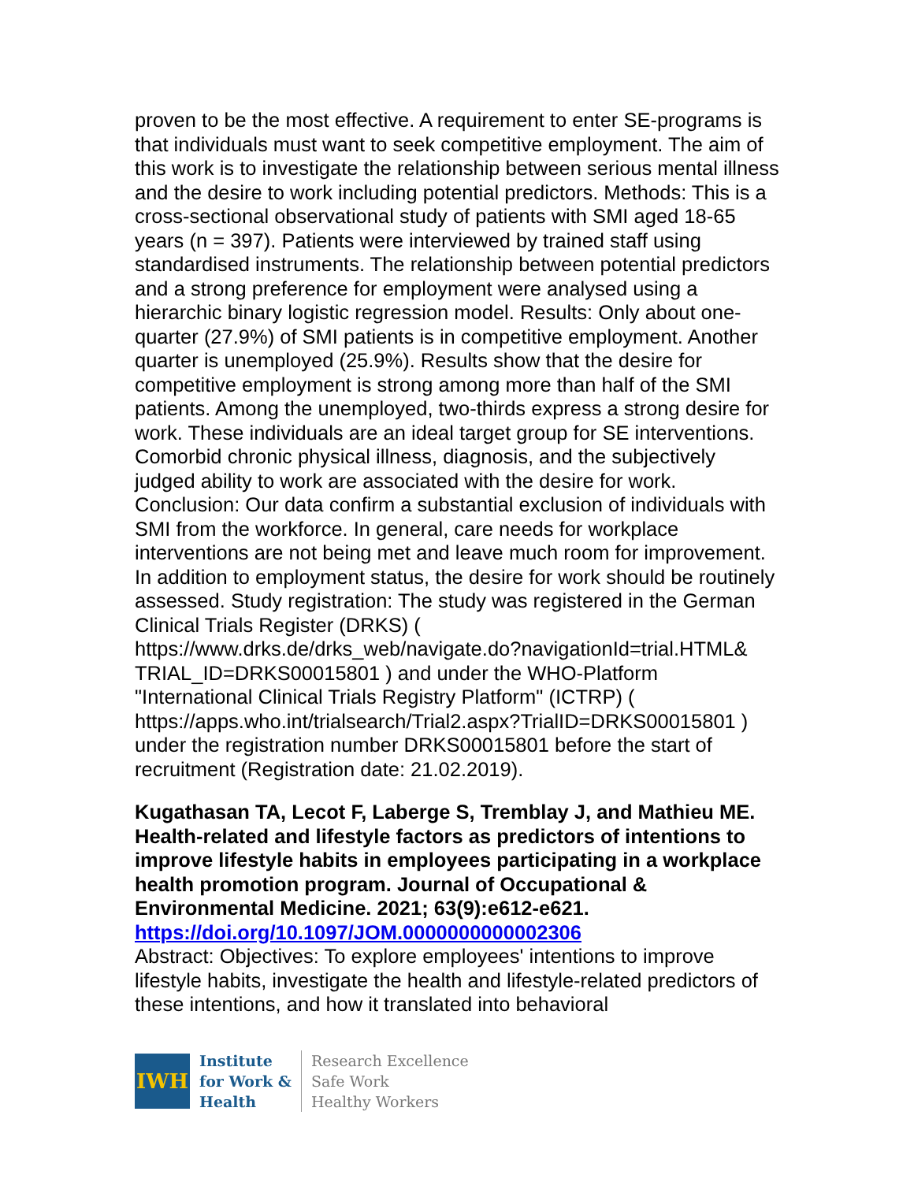proven to be the most effective. A requirement to enter SE-programs is that individuals must want to seek competitive employment. The aim of this work is to investigate the relationship between serious mental illness and the desire to work including potential predictors. Methods: This is a cross-sectional observational study of patients with SMI aged 18-65 years (n = 397). Patients were interviewed by trained staff using standardised instruments. The relationship between potential predictors and a strong preference for employment were analysed using a hierarchic binary logistic regression model. Results: Only about one-quarter (27.9%) of SMI patients is in competitive employment. Another quarter is unemployed (25.9%). Results show that the desire for competitive employment is strong among more than half of the SMI patients. Among the unemployed, two-thirds express a strong desire for work. These individuals are an ideal target group for SE interventions. Comorbid chronic physical illness, diagnosis, and the subjectively judged ability to work are associated with the desire for work. Conclusion: Our data confirm a substantial exclusion of individuals with SMI from the workforce. In general, care needs for workplace interventions are not being met and leave much room for improvement. In addition to employment status, the desire for work should be routinely assessed. Study registration: The study was registered in the German Clinical Trials Register (DRKS) ( https://www.drks.de/drks_web/navigate.do?navigationId=trial.HTML& TRIAL_ID=DRKS00015801 ) and under the WHO-Platform "International Clinical Trials Registry Platform" (ICTRP) ( https://apps.who.int/trialsearch/Trial2.aspx?TrialID=DRKS00015801 ) under the registration number DRKS00015801 before the start of recruitment (Registration date: 21.02.2019).
Kugathasan TA, Lecot F, Laberge S, Tremblay J, and Mathieu ME. Health-related and lifestyle factors as predictors of intentions to improve lifestyle habits in employees participating in a workplace health promotion program. Journal of Occupational & Environmental Medicine. 2021; 63(9):e612-e621.
https://doi.org/10.1097/JOM.0000000000002306
Abstract: Objectives: To explore employees' intentions to improve lifestyle habits, investigate the health and lifestyle-related predictors of these intentions, and how it translated into behavioral
IWH
Institute
for Work &
Health
Research Excellence
Safe Work
Healthy Workers